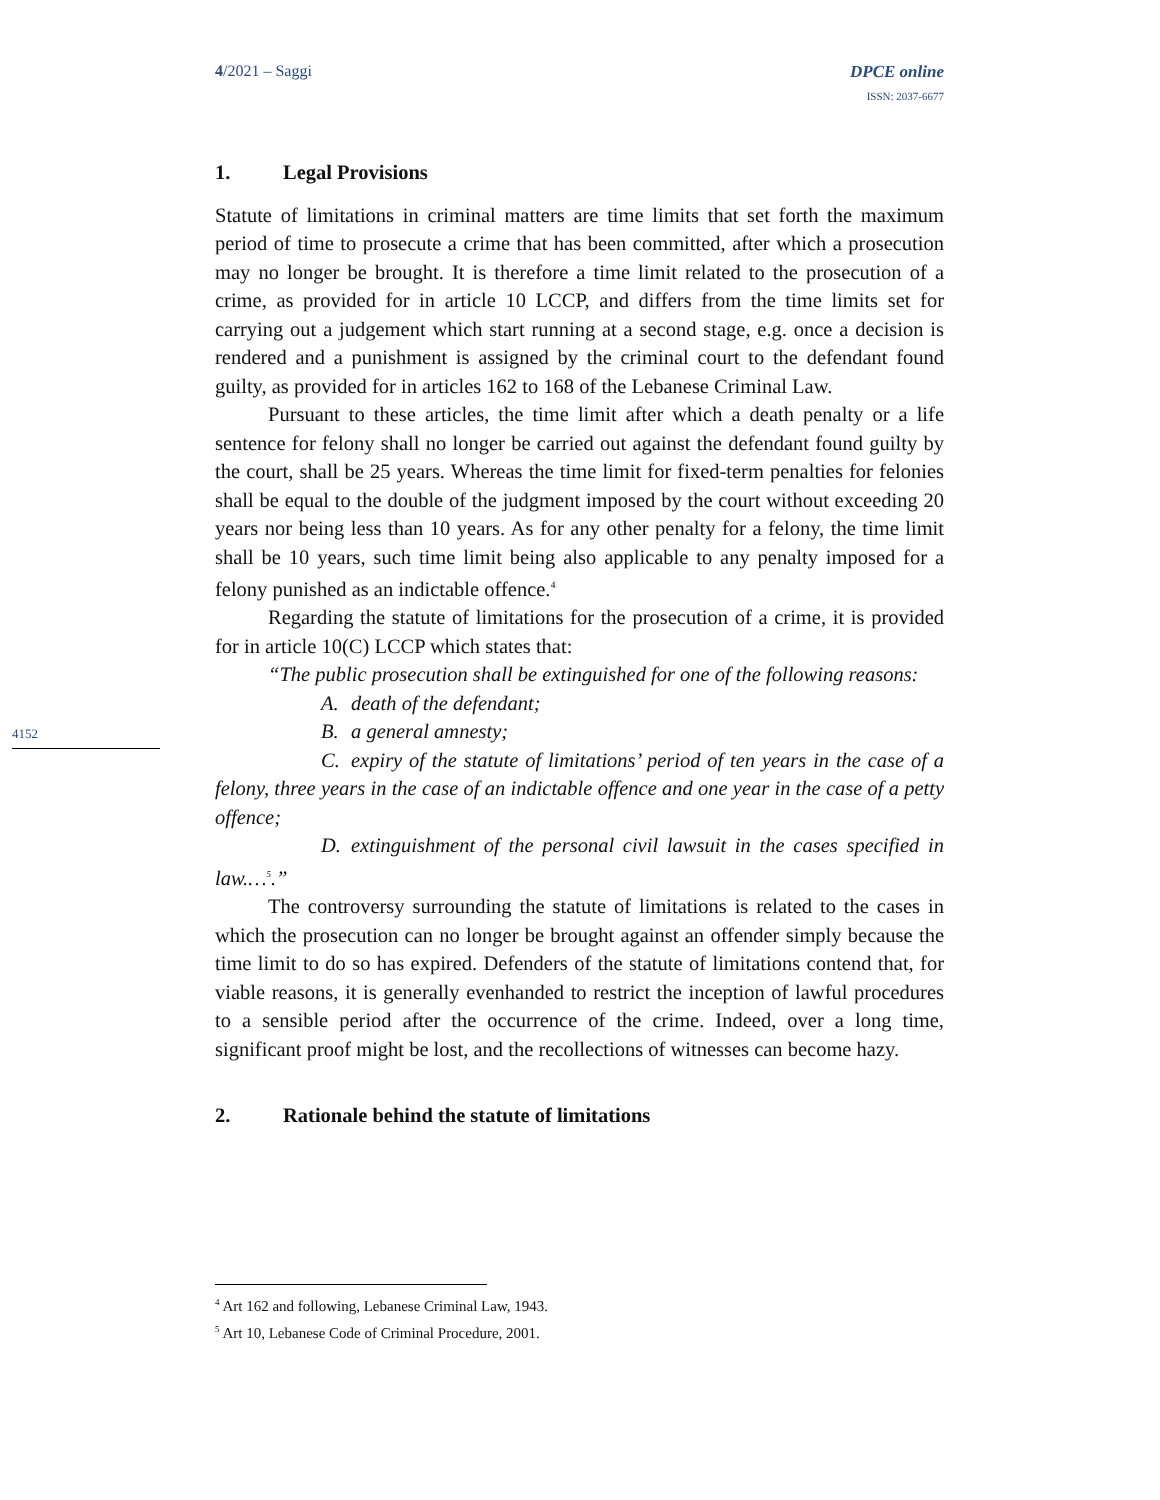4/2021 – Saggi DPCE online
ISSN: 2037-6677
4152
1. Legal Provisions
Statute of limitations in criminal matters are time limits that set forth the maximum period of time to prosecute a crime that has been committed, after which a prosecution may no longer be brought. It is therefore a time limit related to the prosecution of a crime, as provided for in article 10 LCCP, and differs from the time limits set for carrying out a judgement which start running at a second stage, e.g. once a decision is rendered and a punishment is assigned by the criminal court to the defendant found guilty, as provided for in articles 162 to 168 of the Lebanese Criminal Law.
Pursuant to these articles, the time limit after which a death penalty or a life sentence for felony shall no longer be carried out against the defendant found guilty by the court, shall be 25 years. Whereas the time limit for fixed-term penalties for felonies shall be equal to the double of the judgment imposed by the court without exceeding 20 years nor being less than 10 years. As for any other penalty for a felony, the time limit shall be 10 years, such time limit being also applicable to any penalty imposed for a felony punished as an indictable offence.<sup>4</sup>
Regarding the statute of limitations for the prosecution of a crime, it is provided for in article 10(C) LCCP which states that:
“The public prosecution shall be extinguished for one of the following reasons:
A. death of the defendant;
B. a general amnesty;
C. expiry of the statute of limitations’ period of ten years in the case of a felony, three years in the case of an indictable offence and one year in the case of a petty offence;
D. extinguishment of the personal civil lawsuit in the cases specified in law.…<sup>5</sup>.”
The controversy surrounding the statute of limitations is related to the cases in which the prosecution can no longer be brought against an offender simply because the time limit to do so has expired. Defenders of the statute of limitations contend that, for viable reasons, it is generally evenhanded to restrict the inception of lawful procedures to a sensible period after the occurrence of the crime. Indeed, over a long time, significant proof might be lost, and the recollections of witnesses can become hazy.
2. Rationale behind the statute of limitations
<sup>4</sup> Art 162 and following, Lebanese Criminal Law, 1943.
<sup>5</sup> Art 10, Lebanese Code of Criminal Procedure, 2001.